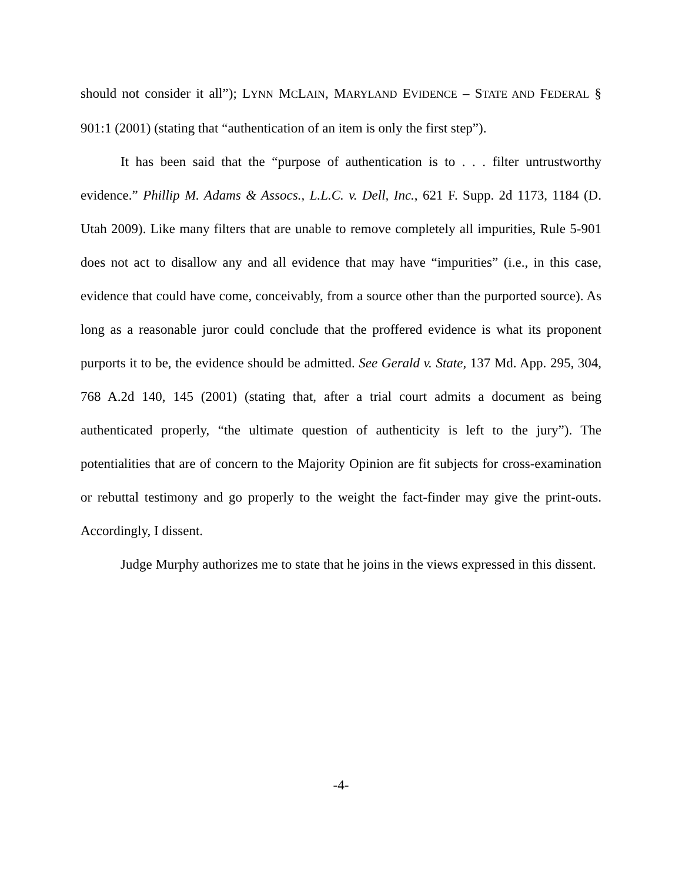should not consider it all”); LYNN MCLAIN, MARYLAND EVIDENCE – STATE AND FEDERAL § 901:1 (2001) (stating that “authentication of an item is only the first step”).
It has been said that the “purpose of authentication is to . . . filter untrustworthy evidence.” Phillip M. Adams & Assocs., L.L.C. v. Dell, Inc., 621 F. Supp. 2d 1173, 1184 (D. Utah 2009). Like many filters that are unable to remove completely all impurities, Rule 5-901 does not act to disallow any and all evidence that may have “impurities” (i.e., in this case, evidence that could have come, conceivably, from a source other than the purported source). As long as a reasonable juror could conclude that the proffered evidence is what its proponent purports it to be, the evidence should be admitted. See Gerald v. State, 137 Md. App. 295, 304, 768 A.2d 140, 145 (2001) (stating that, after a trial court admits a document as being authenticated properly, “the ultimate question of authenticity is left to the jury”). The potentialities that are of concern to the Majority Opinion are fit subjects for cross-examination or rebuttal testimony and go properly to the weight the fact-finder may give the print-outs. Accordingly, I dissent.
Judge Murphy authorizes me to state that he joins in the views expressed in this dissent.
-4-